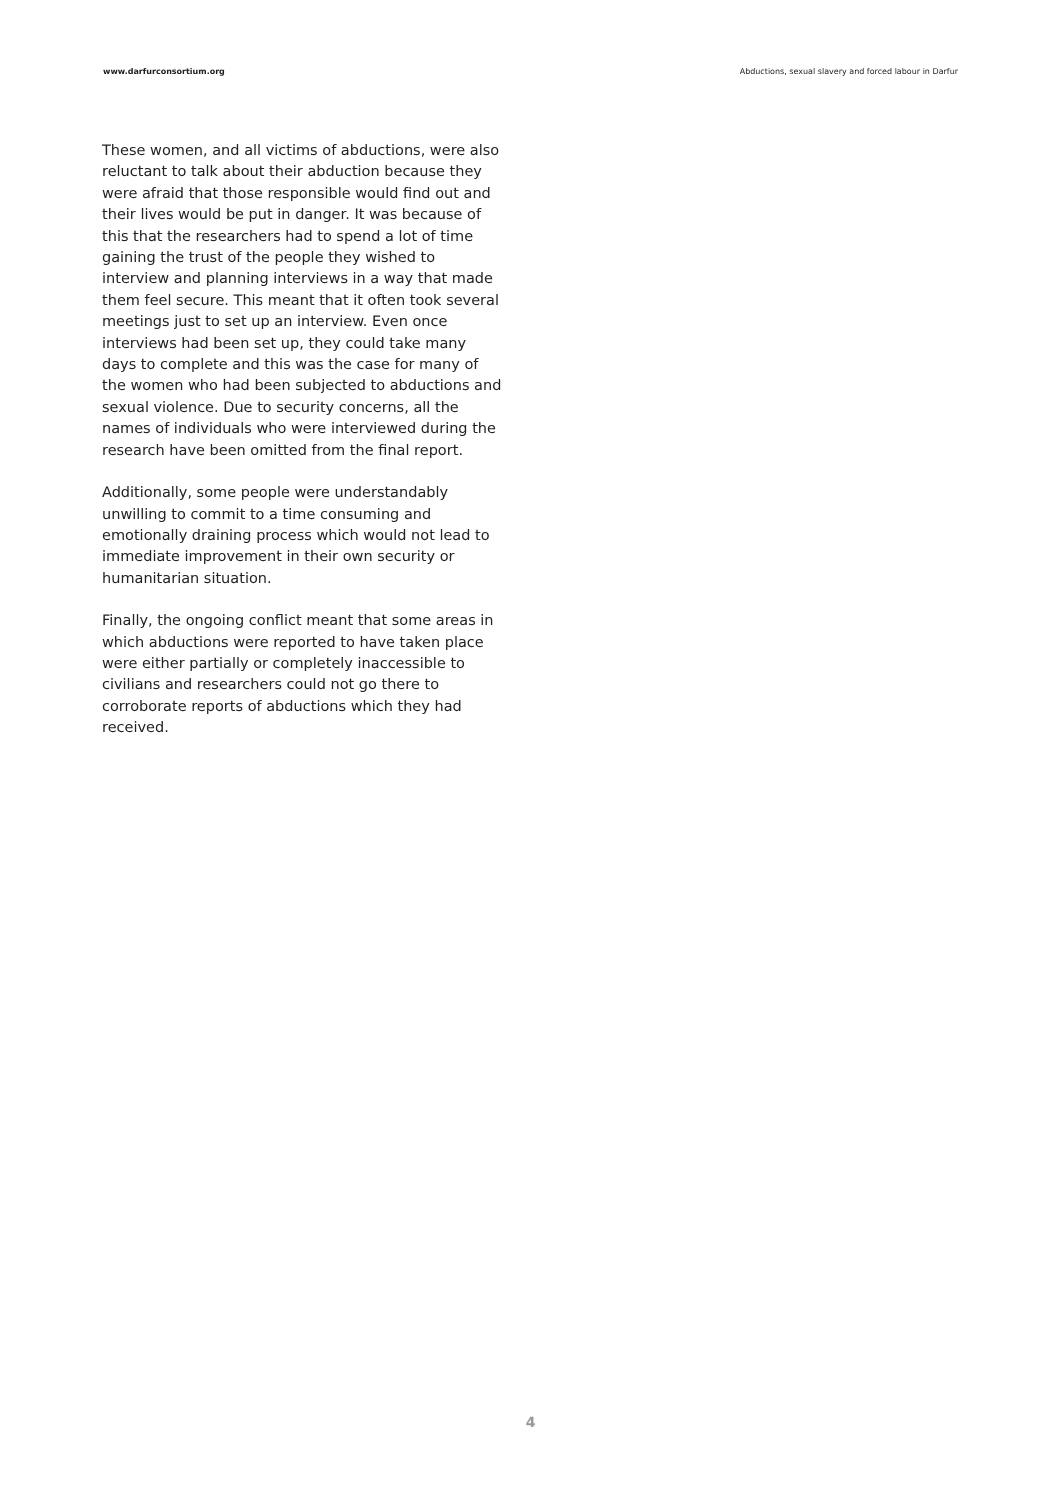www.darfurconsortium.org Abductions, sexual slavery and forced labour in Darfur
These women, and all victims of abductions, were also reluctant to talk about their abduction because they were afraid that those responsible would find out and their lives would be put in danger. It was because of this that the researchers had to spend a lot of time gaining the trust of the people they wished to interview and planning interviews in a way that made them feel secure. This meant that it often took several meetings just to set up an interview. Even once interviews had been set up, they could take many days to complete and this was the case for many of the women who had been subjected to abductions and sexual violence. Due to security concerns, all the names of individuals who were interviewed during the research have been omitted from the final report.
Additionally, some people were understandably unwilling to commit to a time consuming and emotionally draining process which would not lead to immediate improvement in their own security or humanitarian situation.
Finally, the ongoing conflict meant that some areas in which abductions were reported to have taken place were either partially or completely inaccessible to civilians and researchers could not go there to corroborate reports of abductions which they had received.
4